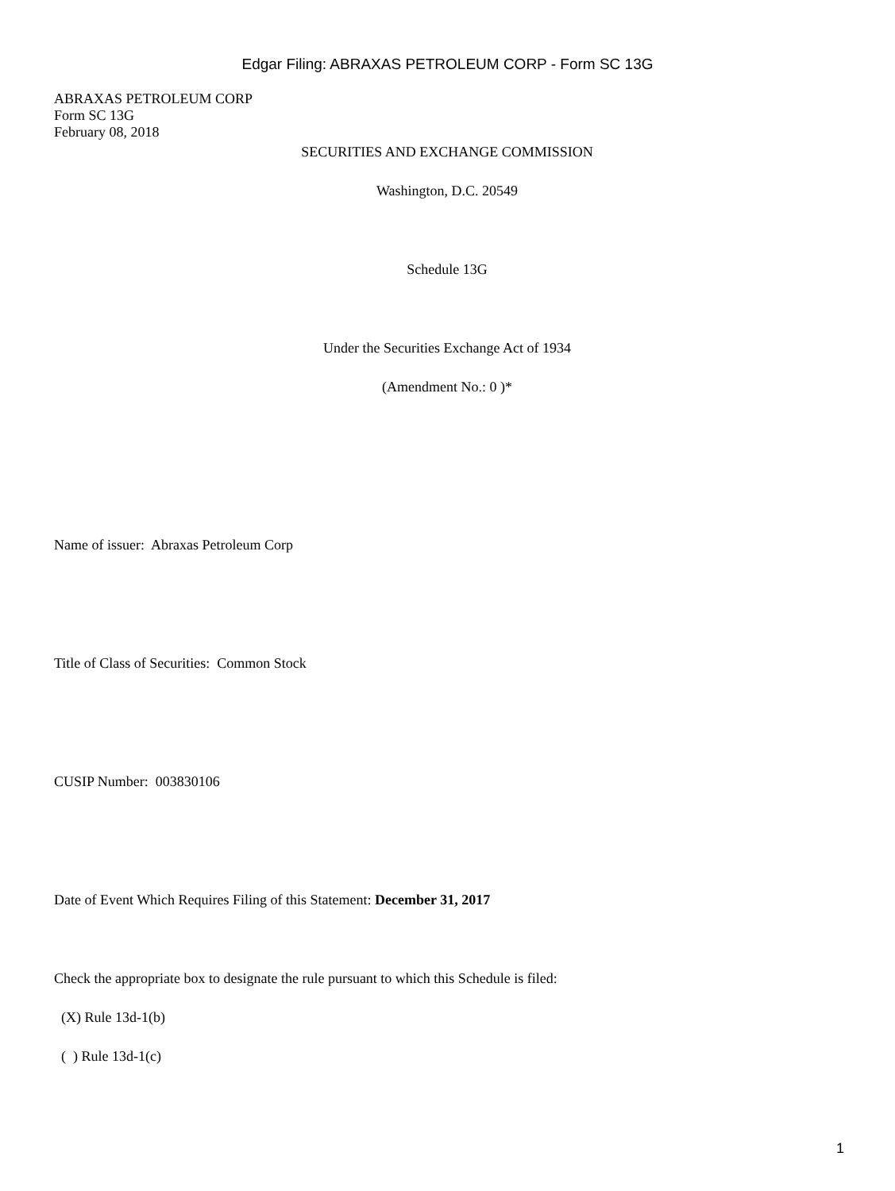Edgar Filing: ABRAXAS PETROLEUM CORP - Form SC 13G
ABRAXAS PETROLEUM CORP
Form SC 13G
February 08, 2018
SECURITIES AND EXCHANGE COMMISSION
Washington, D.C. 20549
Schedule 13G
Under the Securities Exchange Act of 1934
(Amendment No.: 0 )*
Name of issuer: Abraxas Petroleum Corp
Title of Class of Securities: Common Stock
CUSIP Number: 003830106
Date of Event Which Requires Filing of this Statement: December 31, 2017
Check the appropriate box to designate the rule pursuant to which this Schedule is filed:
(X) Rule 13d-1(b)
( ) Rule 13d-1(c)
1